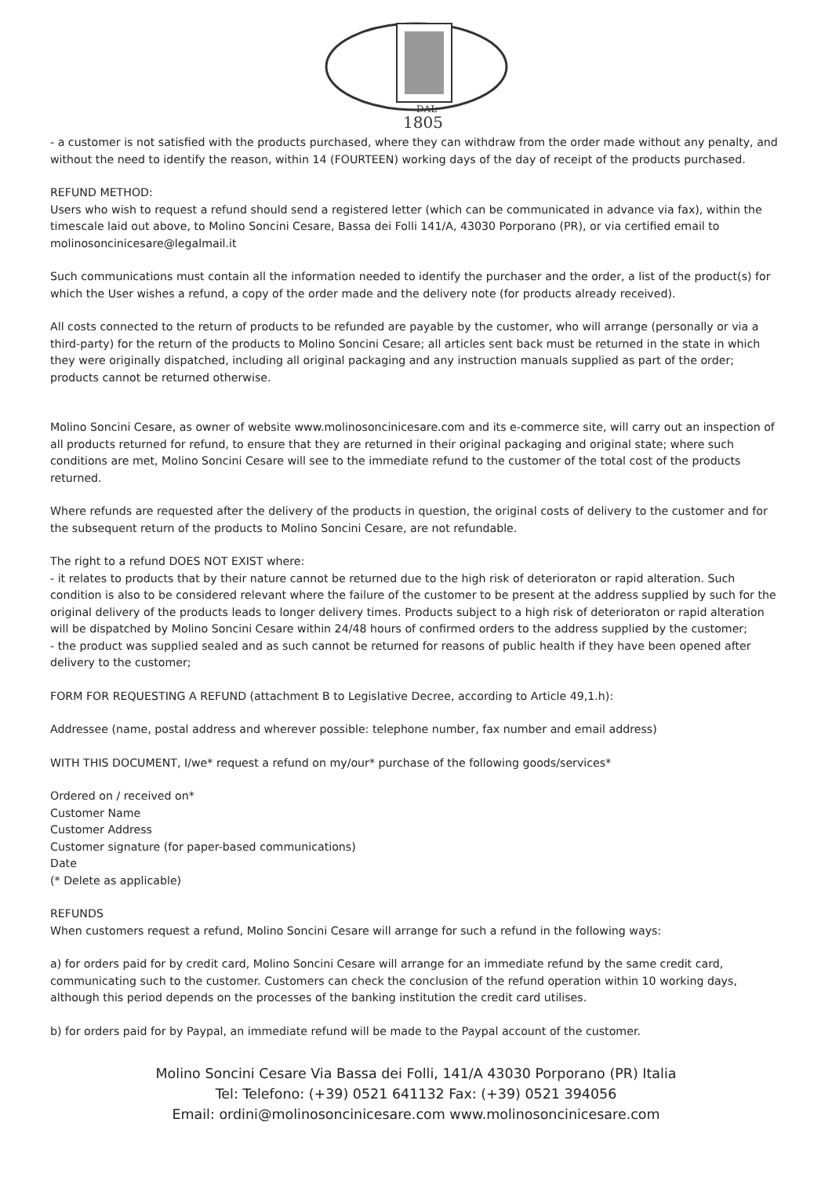DAL
1805
- a customer is not satisfied with the products purchased, where they can withdraw from the order made without any penalty, and without the need to identify the reason, within 14 (FOURTEEN) working days of the day of receipt of the products purchased.
REFUND METHOD:
Users who wish to request a refund should send a registered letter (which can be communicated in advance via fax), within the timescale laid out above, to Molino Soncini Cesare, Bassa dei Folli 141/A, 43030 Porporano (PR), or via certified email to molinosoncinicesare@legalmail.it
Such communications must contain all the information needed to identify the purchaser and the order, a list of the product(s) for which the User wishes a refund, a copy of the order made and the delivery note (for products already received).
All costs connected to the return of products to be refunded are payable by the customer, who will arrange (personally or via a third-party) for the return of the products to Molino Soncini Cesare; all articles sent back must be returned in the state in which they were originally dispatched, including all original packaging and any instruction manuals supplied as part of the order; products cannot be returned otherwise.
Molino Soncini Cesare, as owner of website www.molinosoncinicesare.com and its e-commerce site, will carry out an inspection of all products returned for refund, to ensure that they are returned in their original packaging and original state; where such conditions are met, Molino Soncini Cesare will see to the immediate refund to the customer of the total cost of the products returned.
Where refunds are requested after the delivery of the products in question, the original costs of delivery to the customer and for the subsequent return of the products to Molino Soncini Cesare, are not refundable.
The right to a refund DOES NOT EXIST where:
- it relates to products that by their nature cannot be returned due to the high risk of deterioraton or rapid alteration. Such condition is also to be considered relevant where the failure of the customer to be present at the address supplied by such for the original delivery of the products leads to longer delivery times. Products subject to a high risk of deterioraton or rapid alteration will be dispatched by Molino Soncini Cesare within 24/48 hours of confirmed orders to the address supplied by the customer;
- the product was supplied sealed and as such cannot be returned for reasons of public health if they have been opened after delivery to the customer;
FORM FOR REQUESTING A REFUND (attachment B to Legislative Decree, according to Article 49,1.h):
Addressee (name, postal address and wherever possible: telephone number, fax number and email address)
WITH THIS DOCUMENT, I/we* request a refund on my/our* purchase of the following goods/services*
Ordered on / received on*
Customer Name
Customer Address
Customer signature (for paper-based communications)
Date
(* Delete as applicable)
REFUNDS
When customers request a refund, Molino Soncini Cesare will arrange for such a refund in the following ways:
a) for orders paid for by credit card, Molino Soncini Cesare will arrange for an immediate refund by the same credit card, communicating such to the customer. Customers can check the conclusion of the refund operation within 10 working days, although this period depends on the processes of the banking institution the credit card utilises.
b) for orders paid for by Paypal, an immediate refund will be made to the Paypal account of the customer.
Molino Soncini Cesare Via Bassa dei Folli, 141/A 43030 Porporano (PR) Italia
Tel: Telefono: (+39) 0521 641132 Fax: (+39) 0521 394056
Email: ordini@molinosoncinicesare.com www.molinosoncinicesare.com